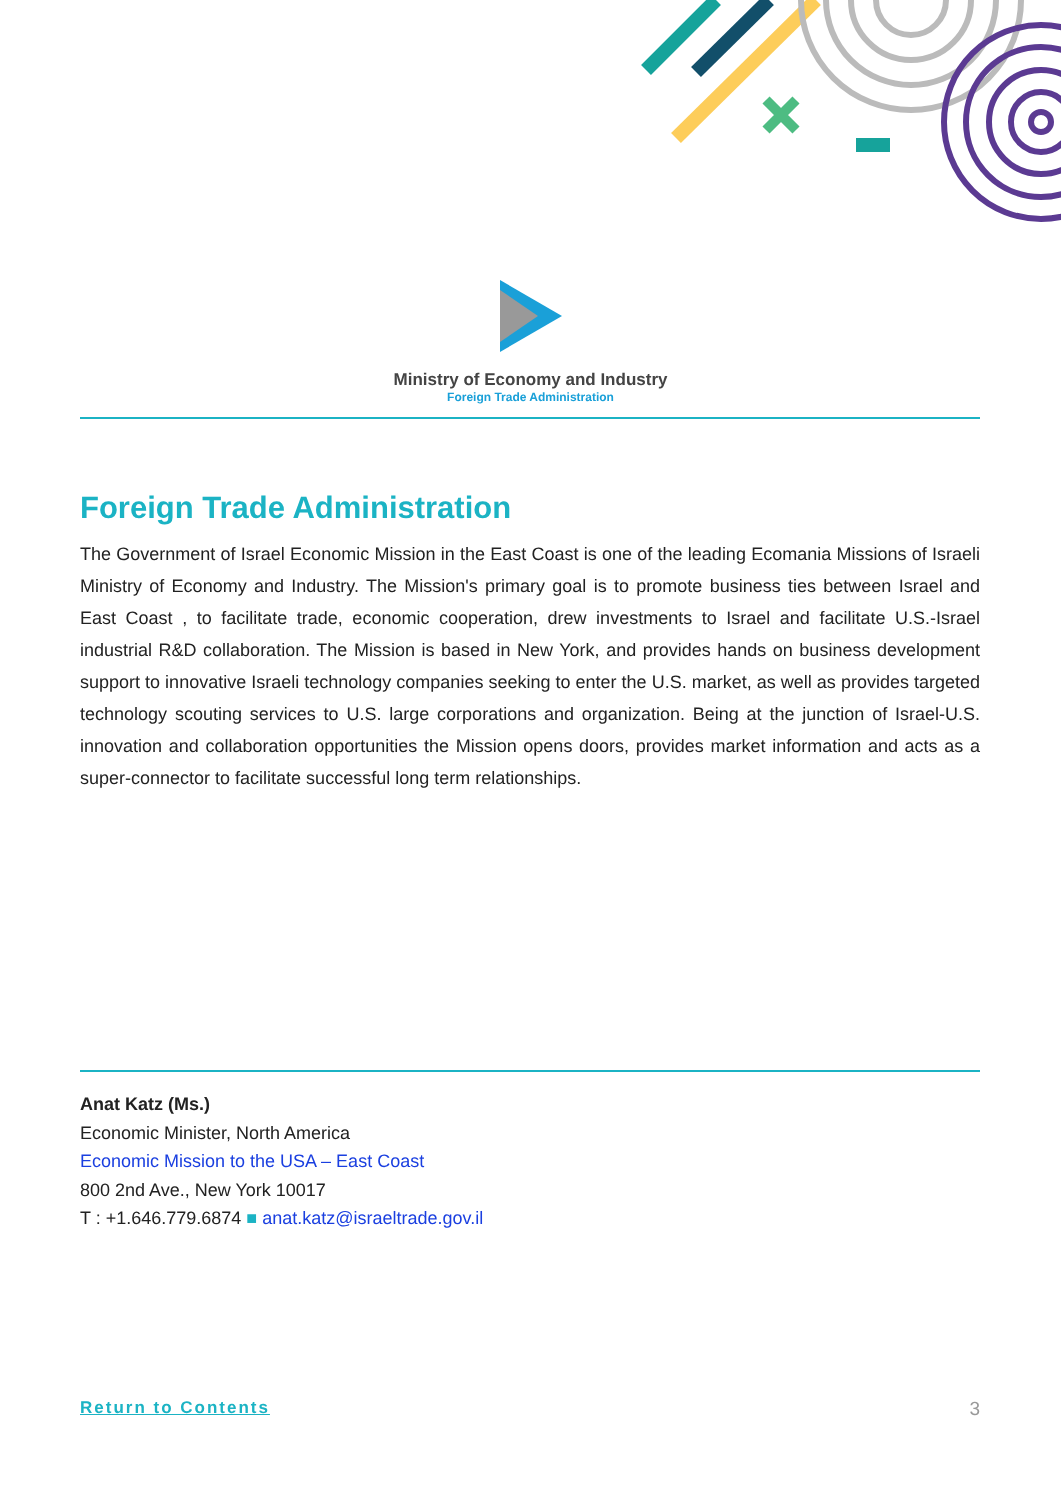Ministry of Economy and Industry
Foreign Trade Administration
Foreign Trade Administration
The Government of Israel Economic Mission in the East Coast is one of the leading Ecomania Missions of Israeli Ministry of Economy and Industry. The Mission's primary goal is to promote business ties between Israel and East Coast , to facilitate trade, economic cooperation, drew investments to Israel and facilitate U.S.-Israel industrial R&D collaboration. The Mission is based in New York, and provides hands on business development support to innovative Israeli technology companies seeking to enter the U.S. market, as well as provides targeted technology scouting services to U.S. large corporations and organization. Being at the junction of Israel-U.S. innovation and collaboration opportunities the Mission opens doors, provides market information and acts as a super-connector to facilitate successful long term relationships.
Anat Katz (Ms.)
Economic Minister, North America
Economic Mission to the USA – East Coast
800 2nd Ave., New York 10017
T : +1.646.779.6874 ■ anat.katz@israeltrade.gov.il
Return to Contents 3